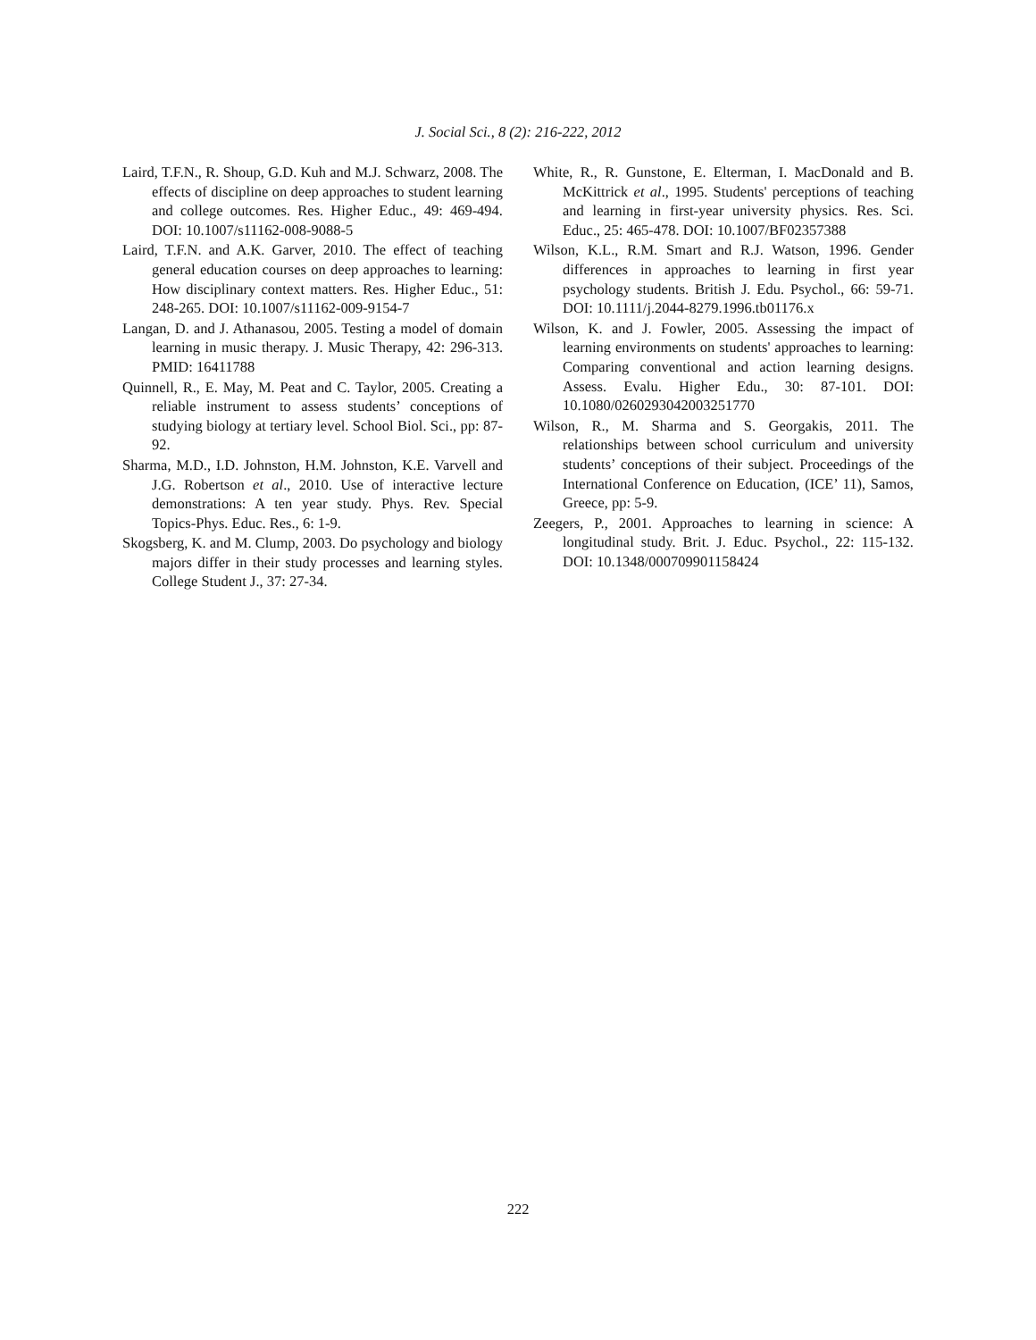J. Social Sci., 8 (2): 216-222, 2012
Laird, T.F.N., R. Shoup, G.D. Kuh and M.J. Schwarz, 2008. The effects of discipline on deep approaches to student learning and college outcomes. Res. Higher Educ., 49: 469-494. DOI: 10.1007/s11162-008-9088-5
Laird, T.F.N. and A.K. Garver, 2010. The effect of teaching general education courses on deep approaches to learning: How disciplinary context matters. Res. Higher Educ., 51: 248-265. DOI: 10.1007/s11162-009-9154-7
Langan, D. and J. Athanasou, 2005. Testing a model of domain learning in music therapy. J. Music Therapy, 42: 296-313. PMID: 16411788
Quinnell, R., E. May, M. Peat and C. Taylor, 2005. Creating a reliable instrument to assess students’ conceptions of studying biology at tertiary level. School Biol. Sci., pp: 87-92.
Sharma, M.D., I.D. Johnston, H.M. Johnston, K.E. Varvell and J.G. Robertson et al., 2010. Use of interactive lecture demonstrations: A ten year study. Phys. Rev. Special Topics-Phys. Educ. Res., 6: 1-9.
Skogsberg, K. and M. Clump, 2003. Do psychology and biology majors differ in their study processes and learning styles. College Student J., 37: 27-34.
White, R., R. Gunstone, E. Elterman, I. MacDonald and B. McKittrick et al., 1995. Students' perceptions of teaching and learning in first-year university physics. Res. Sci. Educ., 25: 465-478. DOI: 10.1007/BF02357388
Wilson, K.L., R.M. Smart and R.J. Watson, 1996. Gender differences in approaches to learning in first year psychology students. British J. Edu. Psychol., 66: 59-71. DOI: 10.1111/j.2044-8279.1996.tb01176.x
Wilson, K. and J. Fowler, 2005. Assessing the impact of learning environments on students' approaches to learning: Comparing conventional and action learning designs. Assess. Evalu. Higher Edu., 30: 87-101. DOI: 10.1080/0260293042003251770
Wilson, R., M. Sharma and S. Georgakis, 2011. The relationships between school curriculum and university students’ conceptions of their subject. Proceedings of the International Conference on Education, (ICE’ 11), Samos, Greece, pp: 5-9.
Zeegers, P., 2001. Approaches to learning in science: A longitudinal study. Brit. J. Educ. Psychol., 22: 115-132. DOI: 10.1348/000709901158424
222